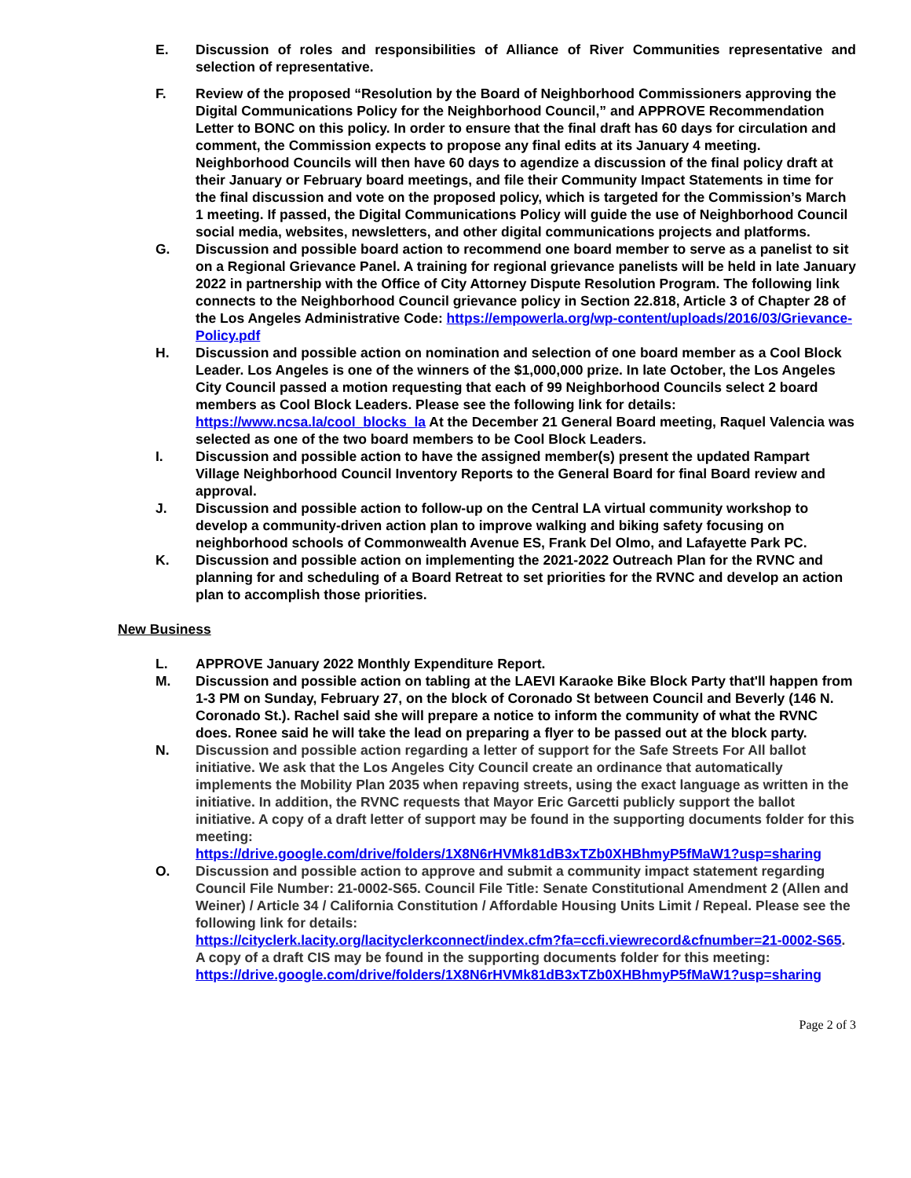E. Discussion of roles and responsibilities of Alliance of River Communities representative and selection of representative.
F. Review of the proposed “Resolution by the Board of Neighborhood Commissioners approving the Digital Communications Policy for the Neighborhood Council,” and APPROVE Recommendation Letter to BONC on this policy. In order to ensure that the final draft has 60 days for circulation and comment, the Commission expects to propose any final edits at its January 4 meeting. Neighborhood Councils will then have 60 days to agendize a discussion of the final policy draft at their January or February board meetings, and file their Community Impact Statements in time for the final discussion and vote on the proposed policy, which is targeted for the Commission’s March 1 meeting. If passed, the Digital Communications Policy will guide the use of Neighborhood Council social media, websites, newsletters, and other digital communications projects and platforms.
G. Discussion and possible board action to recommend one board member to serve as a panelist to sit on a Regional Grievance Panel. A training for regional grievance panelists will be held in late January 2022 in partnership with the Office of City Attorney Dispute Resolution Program. The following link connects to the Neighborhood Council grievance policy in Section 22.818, Article 3 of Chapter 28 of the Los Angeles Administrative Code: https://empowerla.org/wp-content/uploads/2016/03/Grievance-Policy.pdf
H. Discussion and possible action on nomination and selection of one board member as a Cool Block Leader. Los Angeles is one of the winners of the $1,000,000 prize. In late October, the Los Angeles City Council passed a motion requesting that each of 99 Neighborhood Councils select 2 board members as Cool Block Leaders. Please see the following link for details: https://www.ncsa.la/cool_blocks_la At the December 21 General Board meeting, Raquel Valencia was selected as one of the two board members to be Cool Block Leaders.
I. Discussion and possible action to have the assigned member(s) present the updated Rampart Village Neighborhood Council Inventory Reports to the General Board for final Board review and approval.
J. Discussion and possible action to follow-up on the Central LA virtual community workshop to develop a community-driven action plan to improve walking and biking safety focusing on neighborhood schools of Commonwealth Avenue ES, Frank Del Olmo, and Lafayette Park PC.
K. Discussion and possible action on implementing the 2021-2022 Outreach Plan for the RVNC and planning for and scheduling of a Board Retreat to set priorities for the RVNC and develop an action plan to accomplish those priorities.
New Business
L. APPROVE January 2022 Monthly Expenditure Report.
M. Discussion and possible action on tabling at the LAEVI Karaoke Bike Block Party that'll happen from 1-3 PM on Sunday, February 27, on the block of Coronado St between Council and Beverly (146 N. Coronado St.). Rachel said she will prepare a notice to inform the community of what the RVNC does. Ronee said he will take the lead on preparing a flyer to be passed out at the block party.
N. Discussion and possible action regarding a letter of support for the Safe Streets For All ballot initiative. We ask that the Los Angeles City Council create an ordinance that automatically implements the Mobility Plan 2035 when repaving streets, using the exact language as written in the initiative. In addition, the RVNC requests that Mayor Eric Garcetti publicly support the ballot initiative. A copy of a draft letter of support may be found in the supporting documents folder for this meeting:
https://drive.google.com/drive/folders/1X8N6rHVMk81dB3xTZb0XHBhmyP5fMaW1?usp=sharing
O. Discussion and possible action to approve and submit a community impact statement regarding Council File Number: 21-0002-S65. Council File Title: Senate Constitutional Amendment 2 (Allen and Weiner) / Article 34 / California Constitution / Affordable Housing Units Limit / Repeal. Please see the following link for details:
https://cityclerk.lacity.org/lacityclerkconnect/index.cfm?fa=ccfi.viewrecord&cfnumber=21-0002-S65. A copy of a draft CIS may be found in the supporting documents folder for this meeting:
https://drive.google.com/drive/folders/1X8N6rHVMk81dB3xTZb0XHBhmyP5fMaW1?usp=sharing
Page 2 of 3